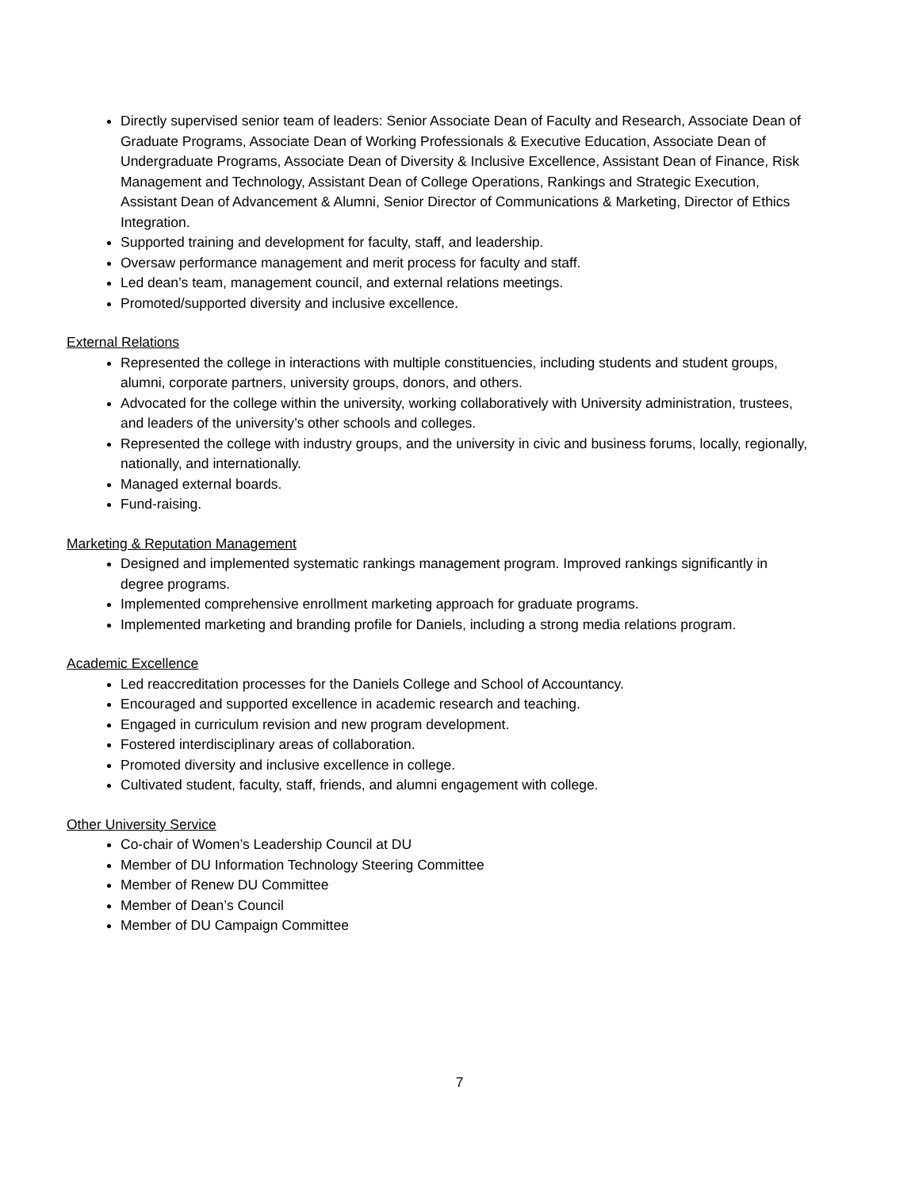Directly supervised senior team of leaders: Senior Associate Dean of Faculty and Research, Associate Dean of Graduate Programs, Associate Dean of Working Professionals & Executive Education, Associate Dean of Undergraduate Programs, Associate Dean of Diversity & Inclusive Excellence, Assistant Dean of Finance, Risk Management and Technology, Assistant Dean of College Operations, Rankings and Strategic Execution, Assistant Dean of Advancement & Alumni, Senior Director of Communications & Marketing, Director of Ethics Integration.
Supported training and development for faculty, staff, and leadership.
Oversaw performance management and merit process for faculty and staff.
Led dean’s team, management council, and external relations meetings.
Promoted/supported diversity and inclusive excellence.
External Relations
Represented the college in interactions with multiple constituencies, including students and student groups, alumni, corporate partners, university groups, donors, and others.
Advocated for the college within the university, working collaboratively with University administration, trustees, and leaders of the university’s other schools and colleges.
Represented the college with industry groups, and the university in civic and business forums, locally, regionally, nationally, and internationally.
Managed external boards.
Fund-raising.
Marketing & Reputation Management
Designed and implemented systematic rankings management program. Improved rankings significantly in degree programs.
Implemented comprehensive enrollment marketing approach for graduate programs.
Implemented marketing and branding profile for Daniels, including a strong media relations program.
Academic Excellence
Led reaccreditation processes for the Daniels College and School of Accountancy.
Encouraged and supported excellence in academic research and teaching.
Engaged in curriculum revision and new program development.
Fostered interdisciplinary areas of collaboration.
Promoted diversity and inclusive excellence in college.
Cultivated student, faculty, staff, friends, and alumni engagement with college.
Other University Service
Co-chair of Women’s Leadership Council at DU
Member of DU Information Technology Steering Committee
Member of Renew DU Committee
Member of Dean’s Council
Member of DU Campaign Committee
7